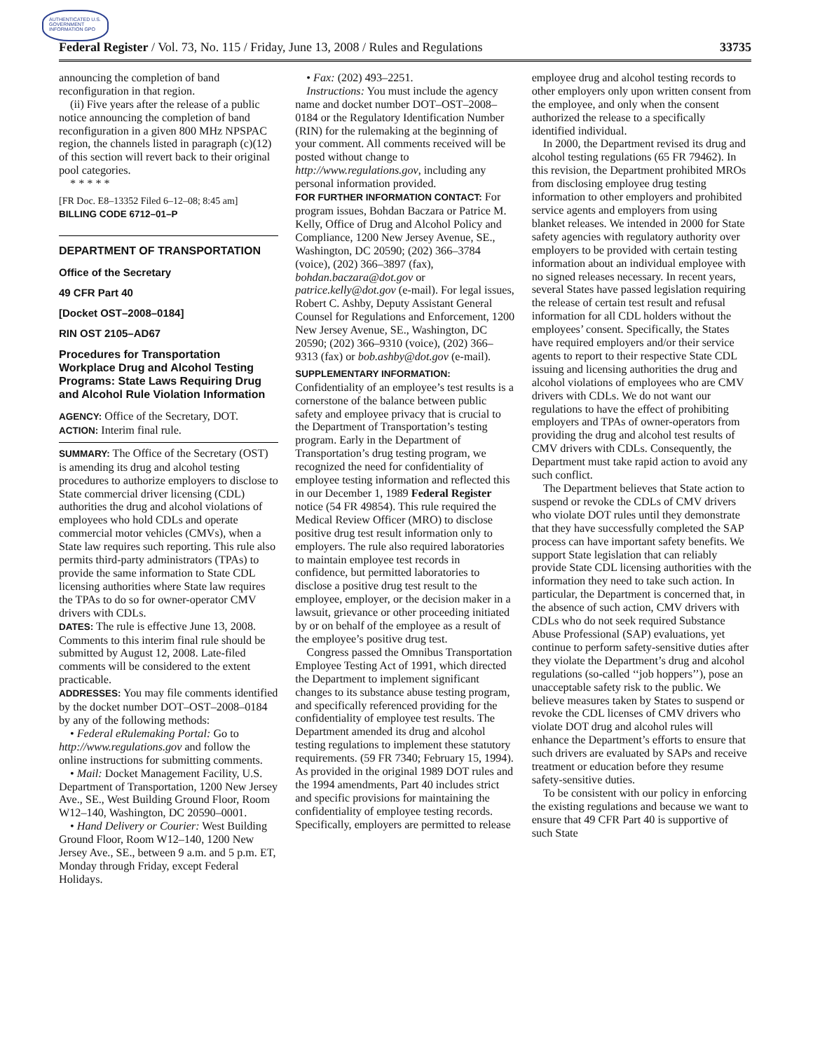AUTHENTICATED U.S. GOVERNMENT INFORMATION GPO
Federal Register / Vol. 73, No. 115 / Friday, June 13, 2008 / Rules and Regulations 33735
announcing the completion of band reconfiguration in that region.
(ii) Five years after the release of a public notice announcing the completion of band reconfiguration in a given 800 MHz NPSPAC region, the channels listed in paragraph (c)(12) of this section will revert back to their original pool categories.
* * * * *
[FR Doc. E8–13352 Filed 6–12–08; 8:45 am]
BILLING CODE 6712–01–P
DEPARTMENT OF TRANSPORTATION
Office of the Secretary
49 CFR Part 40
[Docket OST–2008–0184]
RIN OST 2105–AD67
Procedures for Transportation Workplace Drug and Alcohol Testing Programs: State Laws Requiring Drug and Alcohol Rule Violation Information
AGENCY: Office of the Secretary, DOT.
ACTION: Interim final rule.
SUMMARY: The Office of the Secretary (OST) is amending its drug and alcohol testing procedures to authorize employers to disclose to State commercial driver licensing (CDL) authorities the drug and alcohol violations of employees who hold CDLs and operate commercial motor vehicles (CMVs), when a State law requires such reporting. This rule also permits third-party administrators (TPAs) to provide the same information to State CDL licensing authorities where State law requires the TPAs to do so for owner-operator CMV drivers with CDLs.
DATES: The rule is effective June 13, 2008. Comments to this interim final rule should be submitted by August 12, 2008. Late-filed comments will be considered to the extent practicable.
ADDRESSES: You may file comments identified by the docket number DOT–OST–2008–0184 by any of the following methods:
• Federal eRulemaking Portal: Go to http://www.regulations.gov and follow the online instructions for submitting comments.
• Mail: Docket Management Facility, U.S. Department of Transportation, 1200 New Jersey Ave., SE., West Building Ground Floor, Room W12–140, Washington, DC 20590–0001.
• Hand Delivery or Courier: West Building Ground Floor, Room W12–140, 1200 New Jersey Ave., SE., between 9 a.m. and 5 p.m. ET, Monday through Friday, except Federal Holidays.
• Fax: (202) 493–2251.
Instructions: You must include the agency name and docket number DOT–OST–2008–0184 or the Regulatory Identification Number (RIN) for the rulemaking at the beginning of your comment. All comments received will be posted without change to http://www.regulations.gov, including any personal information provided.
FOR FURTHER INFORMATION CONTACT: For program issues, Bohdan Baczara or Patrice M. Kelly, Office of Drug and Alcohol Policy and Compliance, 1200 New Jersey Avenue, SE., Washington, DC 20590; (202) 366–3784 (voice), (202) 366–3897 (fax), bohdan.baczara@dot.gov or patrice.kelly@dot.gov (e-mail). For legal issues, Robert C. Ashby, Deputy Assistant General Counsel for Regulations and Enforcement, 1200 New Jersey Avenue, SE., Washington, DC 20590; (202) 366–9310 (voice), (202) 366–9313 (fax) or bob.ashby@dot.gov (e-mail).
SUPPLEMENTARY INFORMATION:
Confidentiality of an employee’s test results is a cornerstone of the balance between public safety and employee privacy that is crucial to the Department of Transportation’s testing program. Early in the Department of Transportation’s drug testing program, we recognized the need for confidentiality of employee testing information and reflected this in our December 1, 1989 Federal Register notice (54 FR 49854). This rule required the Medical Review Officer (MRO) to disclose positive drug test result information only to employers. The rule also required laboratories to maintain employee test records in confidence, but permitted laboratories to disclose a positive drug test result to the employee, employer, or the decision maker in a lawsuit, grievance or other proceeding initiated by or on behalf of the employee as a result of the employee’s positive drug test.
Congress passed the Omnibus Transportation Employee Testing Act of 1991, which directed the Department to implement significant changes to its substance abuse testing program, and specifically referenced providing for the confidentiality of employee test results. The Department amended its drug and alcohol testing regulations to implement these statutory requirements. (59 FR 7340; February 15, 1994). As provided in the original 1989 DOT rules and the 1994 amendments, Part 40 includes strict and specific provisions for maintaining the confidentiality of employee testing records. Specifically, employers are permitted to release
employee drug and alcohol testing records to other employers only upon written consent from the employee, and only when the consent authorized the release to a specifically identified individual.
In 2000, the Department revised its drug and alcohol testing regulations (65 FR 79462). In this revision, the Department prohibited MROs from disclosing employee drug testing information to other employers and prohibited service agents and employers from using blanket releases. We intended in 2000 for State safety agencies with regulatory authority over employers to be provided with certain testing information about an individual employee with no signed releases necessary. In recent years, several States have passed legislation requiring the release of certain test result and refusal information for all CDL holders without the employees’ consent. Specifically, the States have required employers and/or their service agents to report to their respective State CDL issuing and licensing authorities the drug and alcohol violations of employees who are CMV drivers with CDLs. We do not want our regulations to have the effect of prohibiting employers and TPAs of owner-operators from providing the drug and alcohol test results of CMV drivers with CDLs. Consequently, the Department must take rapid action to avoid any such conflict.
The Department believes that State action to suspend or revoke the CDLs of CMV drivers who violate DOT rules until they demonstrate that they have successfully completed the SAP process can have important safety benefits. We support State legislation that can reliably provide State CDL licensing authorities with the information they need to take such action. In particular, the Department is concerned that, in the absence of such action, CMV drivers with CDLs who do not seek required Substance Abuse Professional (SAP) evaluations, yet continue to perform safety-sensitive duties after they violate the Department’s drug and alcohol regulations (so-called ‘‘job hoppers’’), pose an unacceptable safety risk to the public. We believe measures taken by States to suspend or revoke the CDL licenses of CMV drivers who violate DOT drug and alcohol rules will enhance the Department’s efforts to ensure that such drivers are evaluated by SAPs and receive treatment or education before they resume safety-sensitive duties.
To be consistent with our policy in enforcing the existing regulations and because we want to ensure that 49 CFR Part 40 is supportive of such State